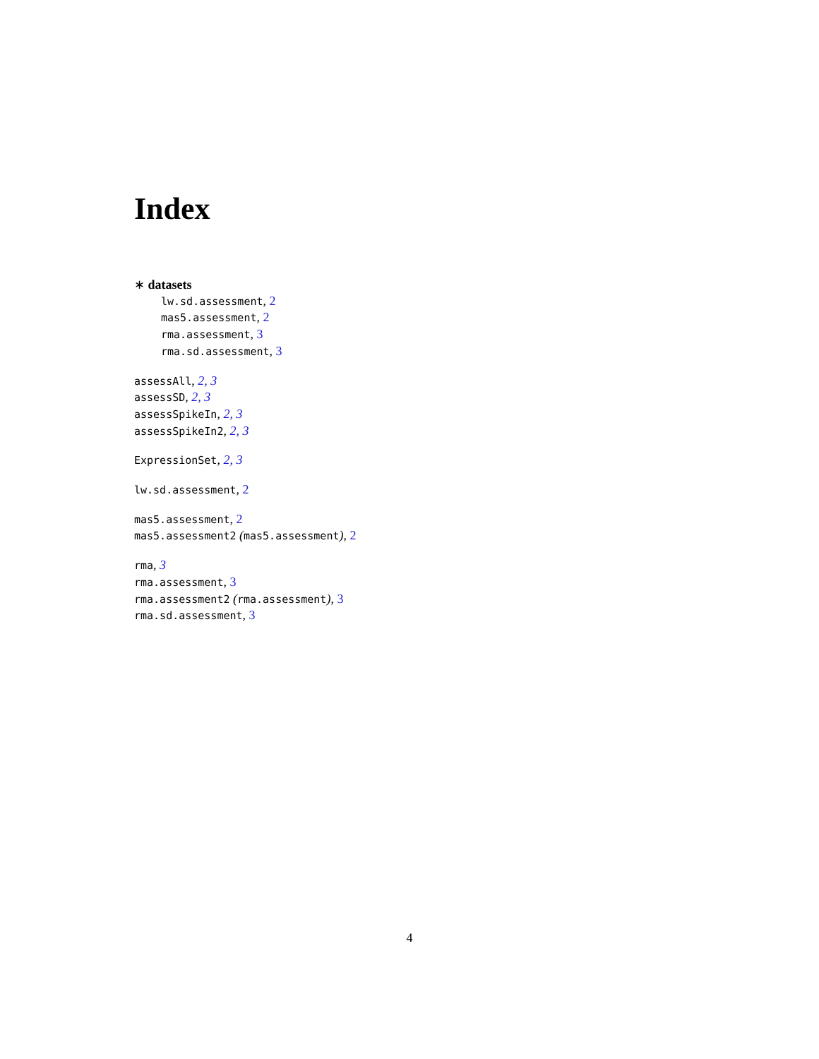Index
∗ datasets
lw.sd.assessment, 2
mas5.assessment, 2
rma.assessment, 3
rma.sd.assessment, 3
assessAll, 2, 3
assessSD, 2, 3
assessSpikeIn, 2, 3
assessSpikeIn2, 2, 3
ExpressionSet, 2, 3
lw.sd.assessment, 2
mas5.assessment, 2
mas5.assessment2 (mas5.assessment), 2
rma, 3
rma.assessment, 3
rma.assessment2 (rma.assessment), 3
rma.sd.assessment, 3
4